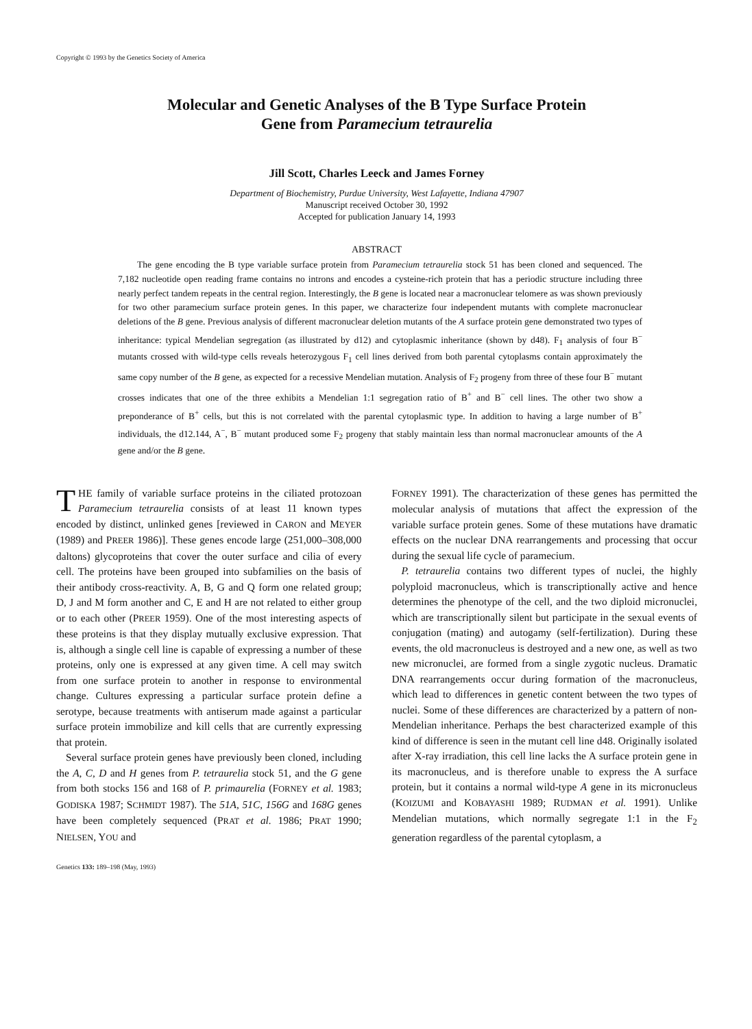Copyright © 1993 by the Genetics Society of America
Molecular and Genetic Analyses of the B Type Surface Protein
Gene from Paramecium tetraurelia
Jill Scott, Charles Leeck and James Forney
Department of Biochemistry, Purdue University, West Lafayette, Indiana 47907
Manuscript received October 30, 1992
Accepted for publication January 14, 1993
ABSTRACT
The gene encoding the B type variable surface protein from Paramecium tetraurelia stock 51 has been cloned and sequenced. The 7,182 nucleotide open reading frame contains no introns and encodes a cysteine-rich protein that has a periodic structure including three nearly perfect tandem repeats in the central region. Interestingly, the B gene is located near a macronuclear telomere as was shown previously for two other paramecium surface protein genes. In this paper, we characterize four independent mutants with complete macronuclear deletions of the B gene. Previous analysis of different macronuclear deletion mutants of the A surface protein gene demonstrated two types of inheritance: typical Mendelian segregation (as illustrated by d12) and cytoplasmic inheritance (shown by d48). F<sub>1</sub> analysis of four B<sup>−</sup> mutants crossed with wild-type cells reveals heterozygous F<sub>1</sub> cell lines derived from both parental cytoplasms contain approximately the same copy number of the B gene, as expected for a recessive Mendelian mutation. Analysis of F<sub>2</sub> progeny from three of these four B<sup>−</sup> mutant crosses indicates that one of the three exhibits a Mendelian 1:1 segregation ratio of B<sup>+</sup> and B<sup>−</sup> cell lines. The other two show a preponderance of B<sup>+</sup> cells, but this is not correlated with the parental cytoplasmic type. In addition to having a large number of B<sup>+</sup> individuals, the d12.144, A<sup>−</sup>, B<sup>−</sup> mutant produced some F<sub>2</sub> progeny that stably maintain less than normal macronuclear amounts of the A gene and/or the B gene.
THE family of variable surface proteins in the ciliated protozoan Paramecium tetraurelia consists of at least 11 known types encoded by distinct, unlinked genes [reviewed in CARON and MEYER (1989) and PREER 1986)]. These genes encode large (251,000–308,000 daltons) glycoproteins that cover the outer surface and cilia of every cell. The proteins have been grouped into subfamilies on the basis of their antibody cross-reactivity. A, B, G and Q form one related group; D, J and M form another and C, E and H are not related to either group or to each other (PREER 1959). One of the most interesting aspects of these proteins is that they display mutually exclusive expression. That is, although a single cell line is capable of expressing a number of these proteins, only one is expressed at any given time. A cell may switch from one surface protein to another in response to environmental change. Cultures expressing a particular surface protein define a serotype, because treatments with antiserum made against a particular surface protein immobilize and kill cells that are currently expressing that protein.
Several surface protein genes have previously been cloned, including the A, C, D and H genes from P. tetraurelia stock 51, and the G gene from both stocks 156 and 168 of P. primaurelia (FORNEY et al. 1983; GODISKA 1987; SCHMIDT 1987). The 51A, 51C, 156G and 168G genes have been completely sequenced (PRAT et al. 1986; PRAT 1990; NIELSEN, YOU and
FORNEY 1991). The characterization of these genes has permitted the molecular analysis of mutations that affect the expression of the variable surface protein genes. Some of these mutations have dramatic effects on the nuclear DNA rearrangements and processing that occur during the sexual life cycle of paramecium.
P. tetraurelia contains two different types of nuclei, the highly polyploid macronucleus, which is transcriptionally active and hence determines the phenotype of the cell, and the two diploid micronuclei, which are transcriptionally silent but participate in the sexual events of conjugation (mating) and autogamy (self-fertilization). During these events, the old macronucleus is destroyed and a new one, as well as two new micronuclei, are formed from a single zygotic nucleus. Dramatic DNA rearrangements occur during formation of the macronucleus, which lead to differences in genetic content between the two types of nuclei. Some of these differences are characterized by a pattern of non-Mendelian inheritance. Perhaps the best characterized example of this kind of difference is seen in the mutant cell line d48. Originally isolated after X-ray irradiation, this cell line lacks the A surface protein gene in its macronucleus, and is therefore unable to express the A surface protein, but it contains a normal wild-type A gene in its micronucleus (KOIZUMI and KOBAYASHI 1989; RUDMAN et al. 1991). Unlike Mendelian mutations, which normally segregate 1:1 in the F<sub>2</sub> generation regardless of the parental cytoplasm, a
Genetics 133: 189–198 (May, 1993)